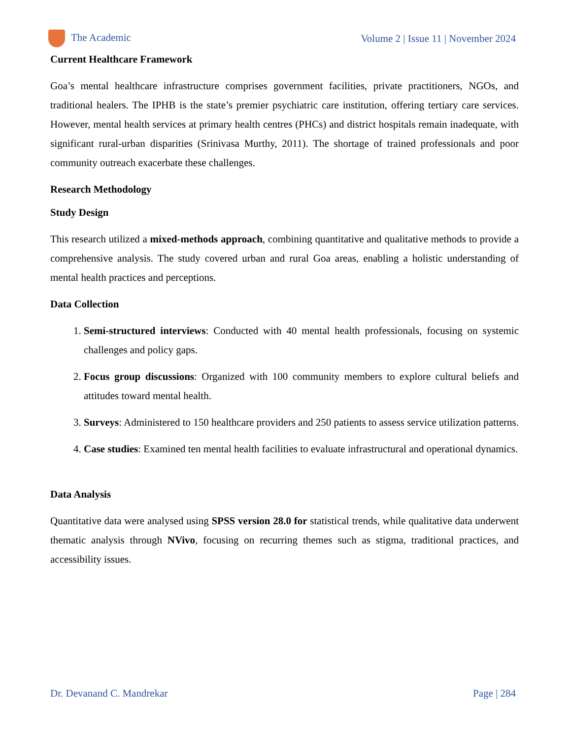The Academic
Volume 2 | Issue 11 | November 2024
Current Healthcare Framework
Goa’s mental healthcare infrastructure comprises government facilities, private practitioners, NGOs, and traditional healers. The IPHB is the state’s premier psychiatric care institution, offering tertiary care services. However, mental health services at primary health centres (PHCs) and district hospitals remain inadequate, with significant rural-urban disparities (Srinivasa Murthy, 2011). The shortage of trained professionals and poor community outreach exacerbate these challenges.
Research Methodology
Study Design
This research utilized a mixed-methods approach, combining quantitative and qualitative methods to provide a comprehensive analysis. The study covered urban and rural Goa areas, enabling a holistic understanding of mental health practices and perceptions.
Data Collection
1. Semi-structured interviews: Conducted with 40 mental health professionals, focusing on systemic challenges and policy gaps.
2. Focus group discussions: Organized with 100 community members to explore cultural beliefs and attitudes toward mental health.
3. Surveys: Administered to 150 healthcare providers and 250 patients to assess service utilization patterns.
4. Case studies: Examined ten mental health facilities to evaluate infrastructural and operational dynamics.
Data Analysis
Quantitative data were analysed using SPSS version 28.0 for statistical trends, while qualitative data underwent thematic analysis through NVivo, focusing on recurring themes such as stigma, traditional practices, and accessibility issues.
Dr. Devanand C. Mandrekar Page | 284